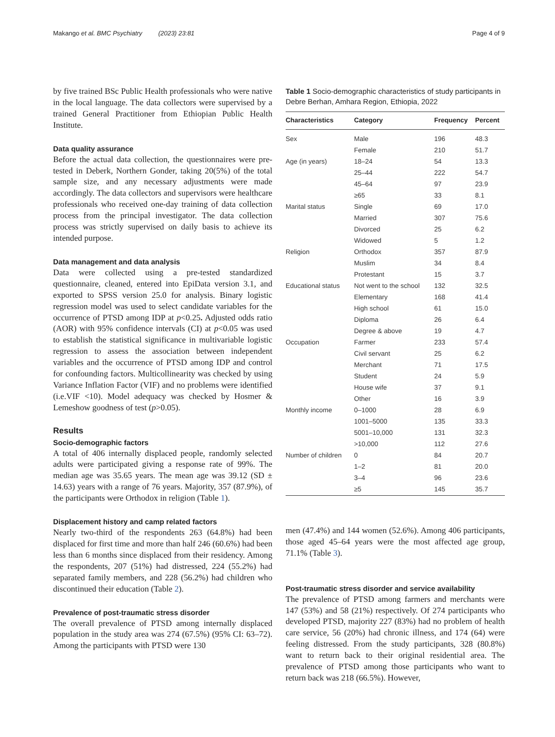Makango et al. BMC Psychiatry (2023) 23:81 Page 4 of 9
by five trained BSc Public Health professionals who were native in the local language. The data collectors were supervised by a trained General Practitioner from Ethiopian Public Health Institute.
Data quality assurance
Before the actual data collection, the questionnaires were pre-tested in Deberk, Northern Gonder, taking 20(5%) of the total sample size, and any necessary adjustments were made accordingly. The data collectors and supervisors were healthcare professionals who received one-day training of data collection process from the principal investigator. The data collection process was strictly supervised on daily basis to achieve its intended purpose.
Data management and data analysis
Data were collected using a pre-tested standardized questionnaire, cleaned, entered into EpiData version 3.1, and exported to SPSS version 25.0 for analysis. Binary logistic regression model was used to select candidate variables for the occurrence of PTSD among IDP at p<0.25. Adjusted odds ratio (AOR) with 95% confidence intervals (CI) at p<0.05 was used to establish the statistical significance in multivariable logistic regression to assess the association between independent variables and the occurrence of PTSD among IDP and control for confounding factors. Multicollinearity was checked by using Variance Inflation Factor (VIF) and no problems were identified (i.e.VIF <10). Model adequacy was checked by Hosmer & Lemeshow goodness of test (p>0.05).
Results
Socio-demographic factors
A total of 406 internally displaced people, randomly selected adults were participated giving a response rate of 99%. The median age was 35.65 years. The mean age was 39.12 (SD ± 14.63) years with a range of 76 years. Majority, 357 (87.9%), of the participants were Orthodox in religion (Table 1).
Displacement history and camp related factors
Nearly two-third of the respondents 263 (64.8%) had been displaced for first time and more than half 246 (60.6%) had been less than 6 months since displaced from their residency. Among the respondents, 207 (51%) had distressed, 224 (55.2%) had separated family members, and 228 (56.2%) had children who discontinued their education (Table 2).
Prevalence of post-traumatic stress disorder
The overall prevalence of PTSD among internally displaced population in the study area was 274 (67.5%) (95% CI: 63–72). Among the participants with PTSD were 130
Table 1 Socio-demographic characteristics of study participants in Debre Berhan, Amhara Region, Ethiopia, 2022
| Characteristics | Category | Frequency | Percent |
| --- | --- | --- | --- |
| Sex | Male | 196 | 48.3 |
| | Female | 210 | 51.7 |
| Age (in years) | 18–24 | 54 | 13.3 |
| | 25–44 | 222 | 54.7 |
| | 45–64 | 97 | 23.9 |
| | ≥65 | 33 | 8.1 |
| Marital status | Single | 69 | 17.0 |
| | Married | 307 | 75.6 |
| | Divorced | 25 | 6.2 |
| | Widowed | 5 | 1.2 |
| Religion | Orthodox | 357 | 87.9 |
| | Muslim | 34 | 8.4 |
| | Protestant | 15 | 3.7 |
| Educational status | Not went to the school | 132 | 32.5 |
| | Elementary | 168 | 41.4 |
| | High school | 61 | 15.0 |
| | Diploma | 26 | 6.4 |
| | Degree & above | 19 | 4.7 |
| Occupation | Farmer | 233 | 57.4 |
| | Civil servant | 25 | 6.2 |
| | Merchant | 71 | 17.5 |
| | Student | 24 | 5.9 |
| | House wife | 37 | 9.1 |
| | Other | 16 | 3.9 |
| Monthly income | 0–1000 | 28 | 6.9 |
| | 1001–5000 | 135 | 33.3 |
| | 5001–10,000 | 131 | 32.3 |
| | >10,000 | 112 | 27.6 |
| Number of children | 0 | 84 | 20.7 |
| | 1–2 | 81 | 20.0 |
| | 3–4 | 96 | 23.6 |
| | ≥5 | 145 | 35.7 |
men (47.4%) and 144 women (52.6%). Among 406 participants, those aged 45–64 years were the most affected age group, 71.1% (Table 3).
Post-traumatic stress disorder and service availability
The prevalence of PTSD among farmers and merchants were 147 (53%) and 58 (21%) respectively. Of 274 participants who developed PTSD, majority 227 (83%) had no problem of health care service, 56 (20%) had chronic illness, and 174 (64) were feeling distressed. From the study participants, 328 (80.8%) want to return back to their original residential area. The prevalence of PTSD among those participants who want to return back was 218 (66.5%). However,